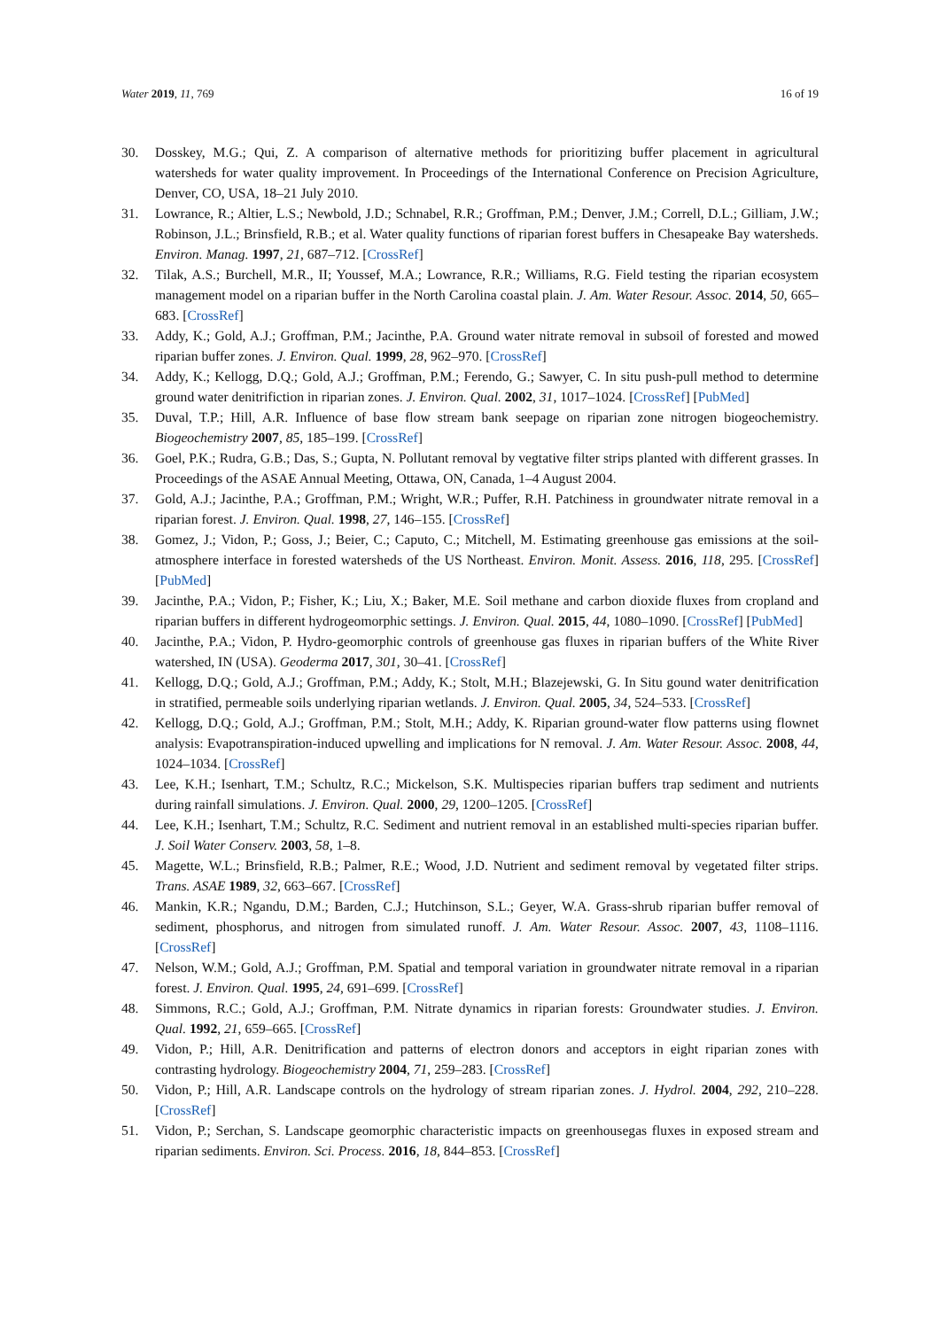Water 2019, 11, 769 16 of 19
30. Dosskey, M.G.; Qui, Z. A comparison of alternative methods for prioritizing buffer placement in agricultural watersheds for water quality improvement. In Proceedings of the International Conference on Precision Agriculture, Denver, CO, USA, 18–21 July 2010.
31. Lowrance, R.; Altier, L.S.; Newbold, J.D.; Schnabel, R.R.; Groffman, P.M.; Denver, J.M.; Correll, D.L.; Gilliam, J.W.; Robinson, J.L.; Brinsfield, R.B.; et al. Water quality functions of riparian forest buffers in Chesapeake Bay watersheds. Environ. Manag. 1997, 21, 687–712. [CrossRef]
32. Tilak, A.S.; Burchell, M.R., II; Youssef, M.A.; Lowrance, R.R.; Williams, R.G. Field testing the riparian ecosystem management model on a riparian buffer in the North Carolina coastal plain. J. Am. Water Resour. Assoc. 2014, 50, 665–683. [CrossRef]
33. Addy, K.; Gold, A.J.; Groffman, P.M.; Jacinthe, P.A. Ground water nitrate removal in subsoil of forested and mowed riparian buffer zones. J. Environ. Qual. 1999, 28, 962–970. [CrossRef]
34. Addy, K.; Kellogg, D.Q.; Gold, A.J.; Groffman, P.M.; Ferendo, G.; Sawyer, C. In situ push-pull method to determine ground water denitrifiction in riparian zones. J. Environ. Qual. 2002, 31, 1017–1024. [CrossRef] [PubMed]
35. Duval, T.P.; Hill, A.R. Influence of base flow stream bank seepage on riparian zone nitrogen biogeochemistry. Biogeochemistry 2007, 85, 185–199. [CrossRef]
36. Goel, P.K.; Rudra, G.B.; Das, S.; Gupta, N. Pollutant removal by vegtative filter strips planted with different grasses. In Proceedings of the ASAE Annual Meeting, Ottawa, ON, Canada, 1–4 August 2004.
37. Gold, A.J.; Jacinthe, P.A.; Groffman, P.M.; Wright, W.R.; Puffer, R.H. Patchiness in groundwater nitrate removal in a riparian forest. J. Environ. Qual. 1998, 27, 146–155. [CrossRef]
38. Gomez, J.; Vidon, P.; Goss, J.; Beier, C.; Caputo, C.; Mitchell, M. Estimating greenhouse gas emissions at the soil-atmosphere interface in forested watersheds of the US Northeast. Environ. Monit. Assess. 2016, 118, 295. [CrossRef] [PubMed]
39. Jacinthe, P.A.; Vidon, P.; Fisher, K.; Liu, X.; Baker, M.E. Soil methane and carbon dioxide fluxes from cropland and riparian buffers in different hydrogeomorphic settings. J. Environ. Qual. 2015, 44, 1080–1090. [CrossRef] [PubMed]
40. Jacinthe, P.A.; Vidon, P. Hydro-geomorphic controls of greenhouse gas fluxes in riparian buffers of the White River watershed, IN (USA). Geoderma 2017, 301, 30–41. [CrossRef]
41. Kellogg, D.Q.; Gold, A.J.; Groffman, P.M.; Addy, K.; Stolt, M.H.; Blazejewski, G. In Situ gound water denitrification in stratified, permeable soils underlying riparian wetlands. J. Environ. Qual. 2005, 34, 524–533. [CrossRef]
42. Kellogg, D.Q.; Gold, A.J.; Groffman, P.M.; Stolt, M.H.; Addy, K. Riparian ground-water flow patterns using flownet analysis: Evapotranspiration-induced upwelling and implications for N removal. J. Am. Water Resour. Assoc. 2008, 44, 1024–1034. [CrossRef]
43. Lee, K.H.; Isenhart, T.M.; Schultz, R.C.; Mickelson, S.K. Multispecies riparian buffers trap sediment and nutrients during rainfall simulations. J. Environ. Qual. 2000, 29, 1200–1205. [CrossRef]
44. Lee, K.H.; Isenhart, T.M.; Schultz, R.C. Sediment and nutrient removal in an established multi-species riparian buffer. J. Soil Water Conserv. 2003, 58, 1–8.
45. Magette, W.L.; Brinsfield, R.B.; Palmer, R.E.; Wood, J.D. Nutrient and sediment removal by vegetated filter strips. Trans. ASAE 1989, 32, 663–667. [CrossRef]
46. Mankin, K.R.; Ngandu, D.M.; Barden, C.J.; Hutchinson, S.L.; Geyer, W.A. Grass-shrub riparian buffer removal of sediment, phosphorus, and nitrogen from simulated runoff. J. Am. Water Resour. Assoc. 2007, 43, 1108–1116. [CrossRef]
47. Nelson, W.M.; Gold, A.J.; Groffman, P.M. Spatial and temporal variation in groundwater nitrate removal in a riparian forest. J. Environ. Qual. 1995, 24, 691–699. [CrossRef]
48. Simmons, R.C.; Gold, A.J.; Groffman, P.M. Nitrate dynamics in riparian forests: Groundwater studies. J. Environ. Qual. 1992, 21, 659–665. [CrossRef]
49. Vidon, P.; Hill, A.R. Denitrification and patterns of electron donors and acceptors in eight riparian zones with contrasting hydrology. Biogeochemistry 2004, 71, 259–283. [CrossRef]
50. Vidon, P.; Hill, A.R. Landscape controls on the hydrology of stream riparian zones. J. Hydrol. 2004, 292, 210–228. [CrossRef]
51. Vidon, P.; Serchan, S. Landscape geomorphic characteristic impacts on greenhousegas fluxes in exposed stream and riparian sediments. Environ. Sci. Process. 2016, 18, 844–853. [CrossRef]